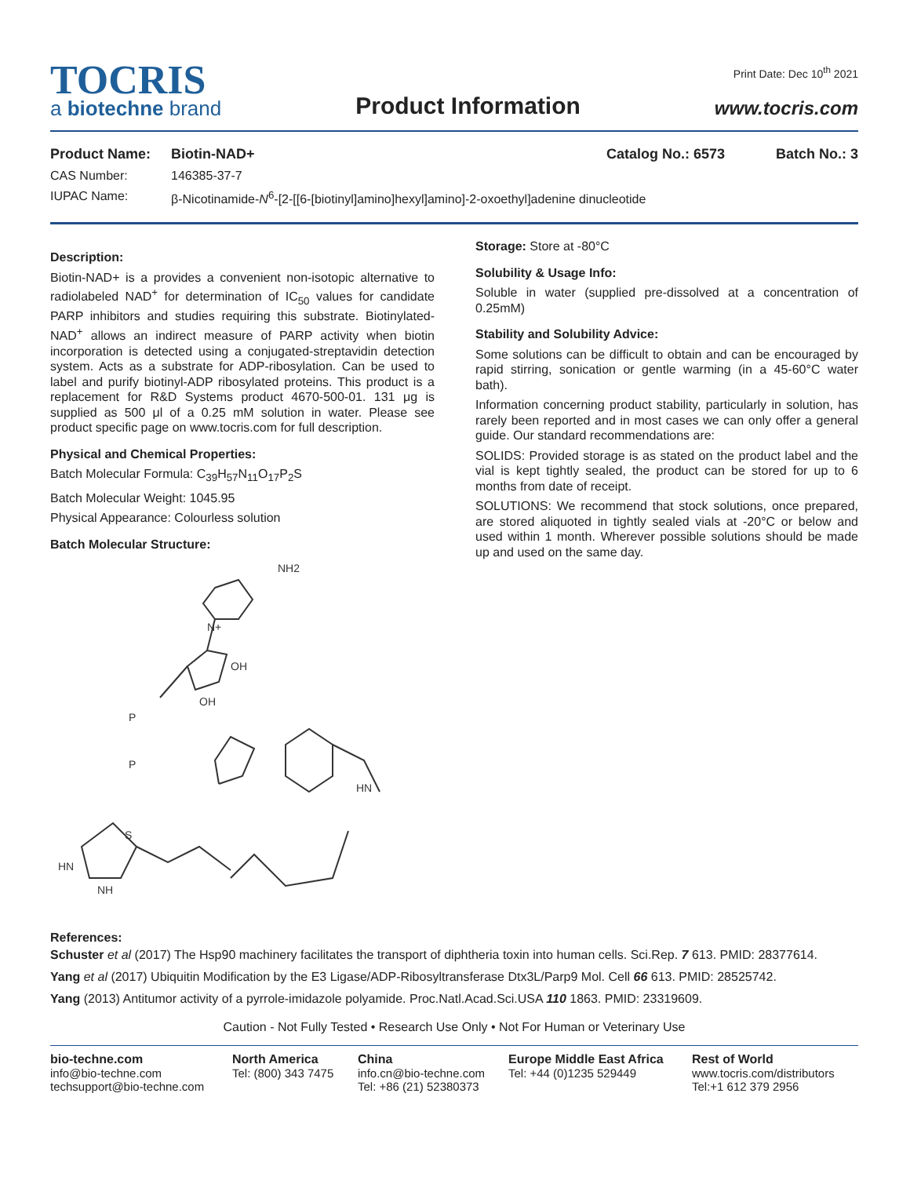TOCRIS
a biotechne brand
Product Information
Print Date: Dec 10<sup>th</sup> 2021
www.tocris.com
| Product Name: | Biotin-NAD+ | Catalog No.: 6573 | Batch No.: 3 |
| CAS Number: | 146385-37-7 | | |
| IUPAC Name: | β-Nicotinamide- N<sup>6</sup>-[2-[[6-[biotinyl]amino]hexyl]amino]-2-oxoethyl]adenine dinucleotide | | |
Description:
Biotin-NAD+ is a provides a convenient non-isotopic alternative to radiolabeled NAD<sup>+</sup> for determination of IC<sub>50</sub> values for candidate PARP inhibitors and studies requiring this substrate. Biotinylated-NAD<sup>+</sup> allows an indirect measure of PARP activity when biotin incorporation is detected using a conjugated-streptavidin detection system. Acts as a substrate for ADP-ribosylation. Can be used to label and purify biotinyl-ADP ribosylated proteins. This product is a replacement for R&D Systems product 4670-500-01. 131 μg is supplied as 500 μl of a 0.25 mM solution in water. Please see product specific page on www.tocris.com for full description.
Physical and Chemical Properties:
Batch Molecular Formula: C<sub>39</sub>H<sub>57</sub>N<sub>11</sub>O<sub>17</sub>P<sub>2</sub>S
Batch Molecular Weight: 1045.95
Physical Appearance: Colourless solution
Batch Molecular Structure:
NH2
N+
OH
OH
P
P
HN
HN
NH
S
Storage: Store at -80°C
Solubility & Usage Info:
Soluble in water (supplied pre-dissolved at a concentration of 0.25mM)
Stability and Solubility Advice:
Some solutions can be difficult to obtain and can be encouraged by rapid stirring, sonication or gentle warming (in a 45-60°C water bath).
Information concerning product stability, particularly in solution, has rarely been reported and in most cases we can only offer a general guide. Our standard recommendations are:
SOLIDS: Provided storage is as stated on the product label and the vial is kept tightly sealed, the product can be stored for up to 6 months from date of receipt.
SOLUTIONS: We recommend that stock solutions, once prepared, are stored aliquoted in tightly sealed vials at -20°C or below and used within 1 month. Wherever possible solutions should be made up and used on the same day.
References:
Schuster et al (2017) The Hsp90 machinery facilitates the transport of diphtheria toxin into human cells. Sci.Rep. 7 613. PMID: 28377614.
Yang et al (2017) Ubiquitin Modification by the E3 Ligase/ADP-Ribosyltransferase Dtx3L/Parp9 Mol. Cell 66 613. PMID: 28525742.
Yang (2013) Antitumor activity of a pyrrole-imidazole polyamide. Proc.Natl.Acad.Sci.USA 110 1863. PMID: 23319609.
Caution - Not Fully Tested • Research Use Only • Not For Human or Veterinary Use
bio-techne.com
info@bio-techne.com
techsupport@bio-techne.com
North America
Tel: (800) 343 7475
China
info.cn@bio-techne.com
Tel: +86 (21) 52380373
Europe Middle East Africa
Tel: +44 (0)1235 529449
Rest of World
www.tocris.com/distributors
Tel:+1 612 379 2956